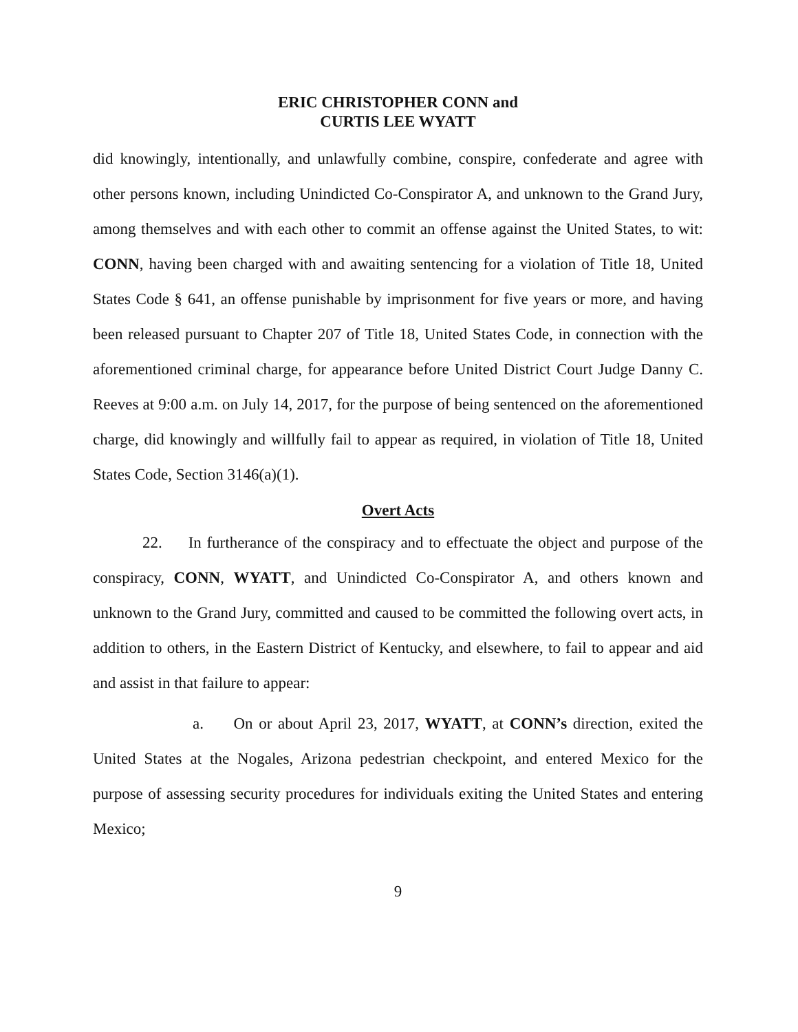ERIC CHRISTOPHER CONN and
CURTIS LEE WYATT
did knowingly, intentionally, and unlawfully combine, conspire, confederate and agree with other persons known, including Unindicted Co-Conspirator A, and unknown to the Grand Jury, among themselves and with each other to commit an offense against the United States, to wit: CONN, having been charged with and awaiting sentencing for a violation of Title 18, United States Code § 641, an offense punishable by imprisonment for five years or more, and having been released pursuant to Chapter 207 of Title 18, United States Code, in connection with the aforementioned criminal charge, for appearance before United District Court Judge Danny C. Reeves at 9:00 a.m. on July 14, 2017, for the purpose of being sentenced on the aforementioned charge, did knowingly and willfully fail to appear as required, in violation of Title 18, United States Code, Section 3146(a)(1).
Overt Acts
22. In furtherance of the conspiracy and to effectuate the object and purpose of the conspiracy, CONN, WYATT, and Unindicted Co-Conspirator A, and others known and unknown to the Grand Jury, committed and caused to be committed the following overt acts, in addition to others, in the Eastern District of Kentucky, and elsewhere, to fail to appear and aid and assist in that failure to appear:
a. On or about April 23, 2017, WYATT, at CONN’s direction, exited the United States at the Nogales, Arizona pedestrian checkpoint, and entered Mexico for the purpose of assessing security procedures for individuals exiting the United States and entering Mexico;
9